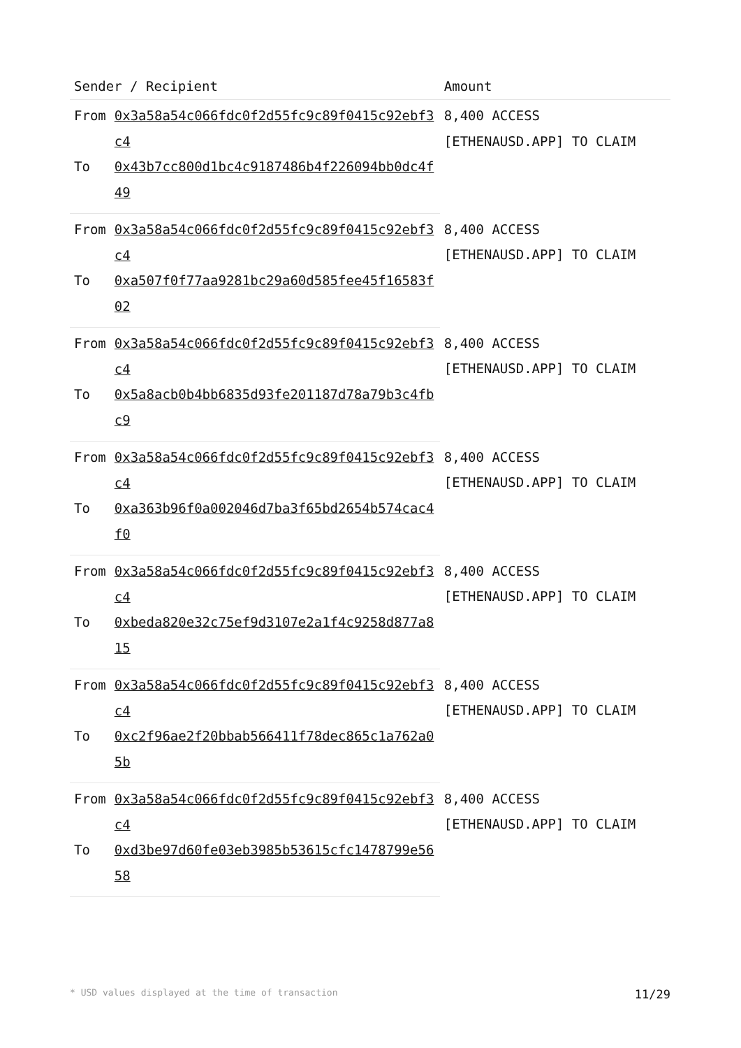| Sender / Recipient | | Amount |
| --- | --- | --- |
| From | 0x3a58a54c066fdc0f2d55fc9c89f0415c92ebf3c4 | 8,400 ACCESS [ETHENAUSD.APP] TO CLAIM |
| To | 0x43b7cc800d1bc4c9187486b4f226094bb0dc4f49 | |
| From | 0x3a58a54c066fdc0f2d55fc9c89f0415c92ebf3c4 | 8,400 ACCESS [ETHENAUSD.APP] TO CLAIM |
| To | 0xa507f0f77aa9281bc29a60d585fee45f16583f02 | |
| From | 0x3a58a54c066fdc0f2d55fc9c89f0415c92ebf3c4 | 8,400 ACCESS [ETHENAUSD.APP] TO CLAIM |
| To | 0x5a8acb0b4bb6835d93fe201187d78a79b3c4fbc9 | |
| From | 0x3a58a54c066fdc0f2d55fc9c89f0415c92ebf3c4 | 8,400 ACCESS [ETHENAUSD.APP] TO CLAIM |
| To | 0xa363b96f0a002046d7ba3f65bd2654b574cac4f0 | |
| From | 0x3a58a54c066fdc0f2d55fc9c89f0415c92ebf3c4 | 8,400 ACCESS [ETHENAUSD.APP] TO CLAIM |
| To | 0xbeda820e32c75ef9d3107e2a1f4c9258d877a815 | |
| From | 0x3a58a54c066fdc0f2d55fc9c89f0415c92ebf3c4 | 8,400 ACCESS [ETHENAUSD.APP] TO CLAIM |
| To | 0xc2f96ae2f20bbab566411f78dec865c1a762a05b | |
| From | 0x3a58a54c066fdc0f2d55fc9c89f0415c92ebf3c4 | 8,400 ACCESS [ETHENAUSD.APP] TO CLAIM |
| To | 0xd3be97d60fe03eb3985b53615cfc1478799e5658 | |
* USD values displayed at the time of transaction 11/29